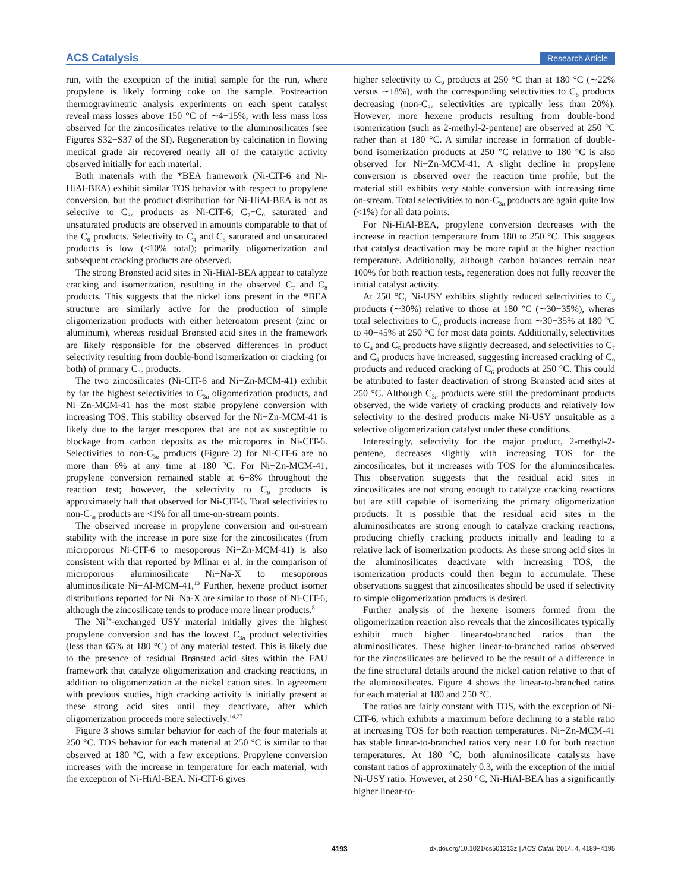ACS Catalysis Research Article
run, with the exception of the initial sample for the run, where propylene is likely forming coke on the sample. Postreaction thermogravimetric analysis experiments on each spent catalyst reveal mass losses above 150 °C of ∼4−15%, with less mass loss observed for the zincosilicates relative to the aluminosilicates (see Figures S32−S37 of the SI). Regeneration by calcination in flowing medical grade air recovered nearly all of the catalytic activity observed initially for each material.
Both materials with the *BEA framework (Ni-CIT-6 and Ni-HiAl-BEA) exhibit similar TOS behavior with respect to propylene conversion, but the product distribution for Ni-HiAl-BEA is not as selective to C<sub>3n</sub> products as Ni-CIT-6; C<sub>7</sub>−C<sub>9</sub> saturated and unsaturated products are observed in amounts comparable to that of the C<sub>6</sub> products. Selectivity to C<sub>4</sub> and C<sub>5</sub> saturated and unsaturated products is low (<10% total); primarily oligomerization and subsequent cracking products are observed.
The strong Brønsted acid sites in Ni-HiAl-BEA appear to catalyze cracking and isomerization, resulting in the observed C<sub>7</sub> and C<sub>8</sub> products. This suggests that the nickel ions present in the *BEA structure are similarly active for the production of simple oligomerization products with either heteroatom present (zinc or aluminum), whereas residual Brønsted acid sites in the framework are likely responsible for the observed differences in product selectivity resulting from double-bond isomerization or cracking (or both) of primary C<sub>3n</sub> products.
The two zincosilicates (Ni-CIT-6 and Ni−Zn-MCM-41) exhibit by far the highest selectivities to C<sub>3n</sub> oligomerization products, and Ni−Zn-MCM-41 has the most stable propylene conversion with increasing TOS. This stability observed for the Ni−Zn-MCM-41 is likely due to the larger mesopores that are not as susceptible to blockage from carbon deposits as the micropores in Ni-CIT-6. Selectivities to non-C<sub>3n</sub> products (Figure 2) for Ni-CIT-6 are no more than 6% at any time at 180 °C. For Ni−Zn-MCM-41, propylene conversion remained stable at 6−8% throughout the reaction test; however, the selectivity to C<sub>9</sub> products is approximately half that observed for Ni-CIT-6. Total selectivities to non-C<sub>3n</sub> products are <1% for all time-on-stream points.
The observed increase in propylene conversion and on-stream stability with the increase in pore size for the zincosilicates (from microporous Ni-CIT-6 to mesoporous Ni−Zn-MCM-41) is also consistent with that reported by Mlinar et al. in the comparison of microporous aluminosilicate Ni−Na-X to mesoporous aluminosilicate Ni−Al-MCM-41,<sup>13</sup> Further, hexene product isomer distributions reported for Ni−Na-X are similar to those of Ni-CIT-6, although the zincosilicate tends to produce more linear products.<sup>8</sup>
The Ni<sup>2+</sup>-exchanged USY material initially gives the highest propylene conversion and has the lowest C<sub>3n</sub> product selectivities (less than 65% at 180 °C) of any material tested. This is likely due to the presence of residual Brønsted acid sites within the FAU framework that catalyze oligomerization and cracking reactions, in addition to oligomerization at the nickel cation sites. In agreement with previous studies, high cracking activity is initially present at these strong acid sites until they deactivate, after which oligomerization proceeds more selectively.<sup>14,27</sup>
Figure 3 shows similar behavior for each of the four materials at 250 °C. TOS behavior for each material at 250 °C is similar to that observed at 180 °C, with a few exceptions. Propylene conversion increases with the increase in temperature for each material, with the exception of Ni-HiAl-BEA. Ni-CIT-6 gives
higher selectivity to C<sub>9</sub> products at 250 °C than at 180 °C (∼22% versus ∼18%), with the corresponding selectivities to C<sub>6</sub> products decreasing (non-C<sub>3n</sub> selectivities are typically less than 20%). However, more hexene products resulting from double-bond isomerization (such as 2-methyl-2-pentene) are observed at 250 °C rather than at 180 °C. A similar increase in formation of double-bond isomerization products at 250 °C relative to 180 °C is also observed for Ni−Zn-MCM-41. A slight decline in propylene conversion is observed over the reaction time profile, but the material still exhibits very stable conversion with increasing time on-stream. Total selectivities to non-C<sub>3n</sub> products are again quite low (<1%) for all data points.
For Ni-HiAl-BEA, propylene conversion decreases with the increase in reaction temperature from 180 to 250 °C. This suggests that catalyst deactivation may be more rapid at the higher reaction temperature. Additionally, although carbon balances remain near 100% for both reaction tests, regeneration does not fully recover the initial catalyst activity.
At 250 °C, Ni-USY exhibits slightly reduced selectivities to C<sub>9</sub> products (∼30%) relative to those at 180 °C (∼30−35%), wheras total selectivities to C<sub>6</sub> products increase from ∼30−35% at 180 °C to 40−45% at 250 °C for most data points. Additionally, selectivities to C<sub>4</sub> and C<sub>5</sub> products have slightly decreased, and selectivities to C<sub>7</sub> and C<sub>8</sub> products have increased, suggesting increased cracking of C<sub>9</sub> products and reduced cracking of C<sub>6</sub> products at 250 °C. This could be attributed to faster deactivation of strong Brønsted acid sites at 250 °C. Although C<sub>3n</sub> products were still the predominant products observed, the wide variety of cracking products and relatively low selectivity to the desired products make Ni-USY unsuitable as a selective oligomerization catalyst under these conditions.
Interestingly, selectivity for the major product, 2-methyl-2-pentene, decreases slightly with increasing TOS for the zincosilicates, but it increases with TOS for the aluminosilicates. This observation suggests that the residual acid sites in zincosilicates are not strong enough to catalyze cracking reactions but are still capable of isomerizing the primary oligomerization products. It is possible that the residual acid sites in the aluminosilicates are strong enough to catalyze cracking reactions, producing chiefly cracking products initially and leading to a relative lack of isomerization products. As these strong acid sites in the aluminosilicates deactivate with increasing TOS, the isomerization products could then begin to accumulate. These observations suggest that zincosilicates should be used if selectivity to simple oligomerization products is desired.
Further analysis of the hexene isomers formed from the oligomerization reaction also reveals that the zincosilicates typically exhibit much higher linear-to-branched ratios than the aluminosilicates. These higher linear-to-branched ratios observed for the zincosilicates are believed to be the result of a difference in the fine structural details around the nickel cation relative to that of the aluminosilicates. Figure 4 shows the linear-to-branched ratios for each material at 180 and 250 °C.
The ratios are fairly constant with TOS, with the exception of Ni-CIT-6, which exhibits a maximum before declining to a stable ratio at increasing TOS for both reaction temperatures. Ni−Zn-MCM-41 has stable linear-to-branched ratios very near 1.0 for both reaction temperatures. At 180 °C, both aluminosilicate catalysts have constant ratios of approximately 0.3, with the exception of the initial Ni-USY ratio. However, at 250 °C, Ni-HiAl-BEA has a significantly higher linear-to-
4193 dx.doi.org/10.1021/cs501313z | ACS Catal. 2014, 4, 4189−4195